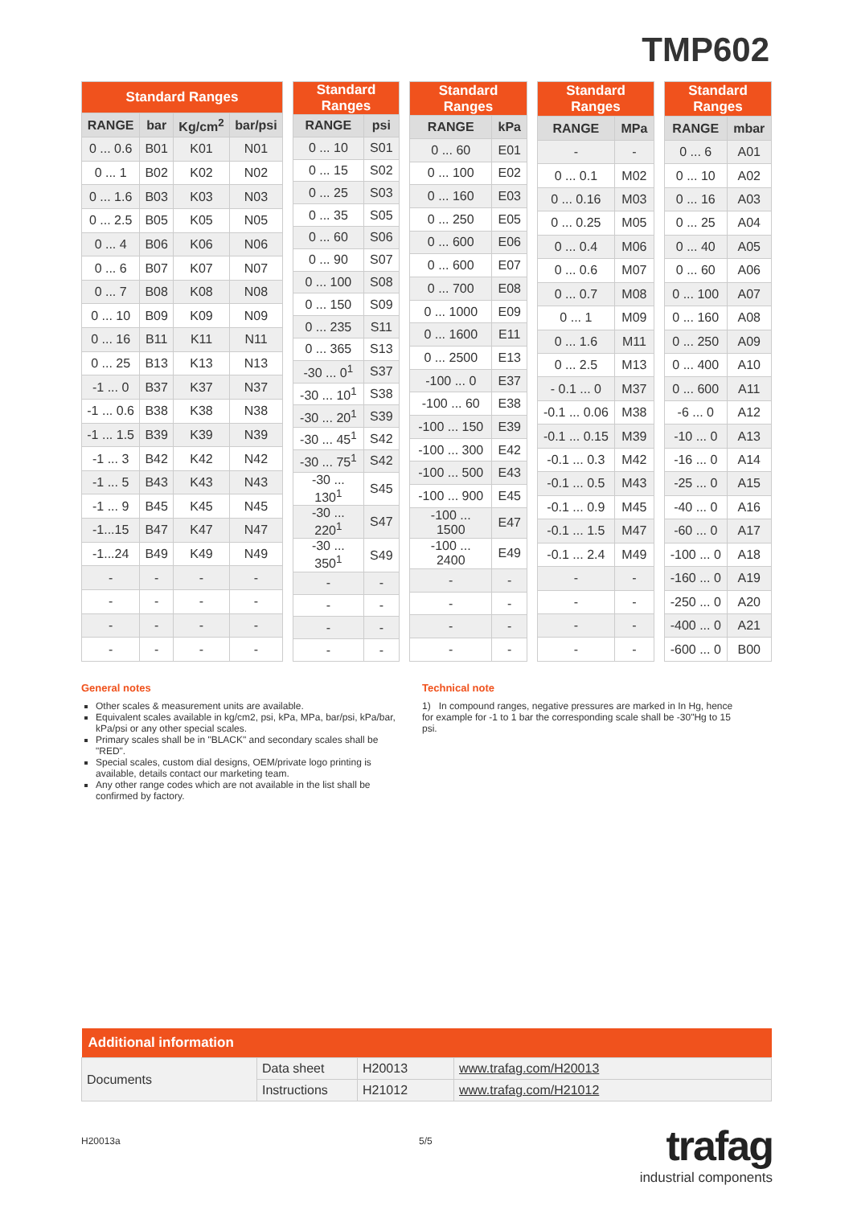TMP602
| Standard Ranges | | | |
| --- | --- | --- | --- |
| RANGE | bar | Kg/cm<sup>2</sup> | bar/psi |
| 0 ... 0.6 | B01 | K01 | N01 |
| 0 ... 1 | B02 | K02 | N02 |
| 0 ... 1.6 | B03 | K03 | N03 |
| 0 ... 2.5 | B05 | K05 | N05 |
| 0 ... 4 | B06 | K06 | N06 |
| 0 ... 6 | B07 | K07 | N07 |
| 0 ... 7 | B08 | K08 | N08 |
| 0 ... 10 | B09 | K09 | N09 |
| 0 ... 16 | B11 | K11 | N11 |
| 0 ... 25 | B13 | K13 | N13 |
| -1 ... 0 | B37 | K37 | N37 |
| -1 ... 0.6 | B38 | K38 | N38 |
| -1 ... 1.5 | B39 | K39 | N39 |
| -1 ... 3 | B42 | K42 | N42 |
| -1 ... 5 | B43 | K43 | N43 |
| -1 ... 9 | B45 | K45 | N45 |
| -1...15 | B47 | K47 | N47 |
| -1...24 | B49 | K49 | N49 |
| - | - | - | - |
| - | - | - | - |
| - | - | - | - |
| - | - | - | - |
| Standard Ranges | |
| --- | --- |
| RANGE | psi |
| 0 ... 10 | S01 |
| 0 ... 15 | S02 |
| 0 ... 25 | S03 |
| 0 ... 35 | S05 |
| 0 ... 60 | S06 |
| 0 ... 90 | S07 |
| 0 ... 100 | S08 |
| 0 ... 150 | S09 |
| 0 ... 235 | S11 |
| 0 ... 365 | S13 |
| -30 ... 0<sup>1</sup> | S37 |
| -30 ... 10<sup>1</sup> | S38 |
| -30 ... 20<sup>1</sup> | S39 |
| -30 ... 45<sup>1</sup> | S42 |
| -30 ... 75<sup>1</sup> | S42 |
| -30 ... 130<sup>1</sup> | S45 |
| -30 ... 220<sup>1</sup> | S47 |
| -30 ... 350<sup>1</sup> | S49 |
| - | - |
| - | - |
| - | - |
| - | - |
| Standard Ranges | |
| --- | --- |
| RANGE | kPa |
| 0 ... 60 | E01 |
| 0 ... 100 | E02 |
| 0 ... 160 | E03 |
| 0 ... 250 | E05 |
| 0 ... 600 | E06 |
| 0 ... 600 | E07 |
| 0 ... 700 | E08 |
| 0 ... 1000 | E09 |
| 0 ... 1600 | E11 |
| 0 ... 2500 | E13 |
| -100 ... 0 | E37 |
| -100 ... 60 | E38 |
| -100 ... 150 | E39 |
| -100 ... 300 | E42 |
| -100 ... 500 | E43 |
| -100 ... 900 | E45 |
| -100 ... 1500 | E47 |
| -100 ... 2400 | E49 |
| - | - |
| - | - |
| - | - |
| - | - |
| Standard Ranges | |
| --- | --- |
| RANGE | MPa |
| - | - |
| 0 ... 0.1 | M02 |
| 0 ... 0.16 | M03 |
| 0 ... 0.25 | M05 |
| 0 ... 0.4 | M06 |
| 0 ... 0.6 | M07 |
| 0 ... 0.7 | M08 |
| 0 ... 1 | M09 |
| 0 ... 1.6 | M11 |
| 0 ... 2.5 | M13 |
| - 0.1 ... 0 | M37 |
| -0.1 ... 0.06 | M38 |
| -0.1 ... 0.15 | M39 |
| -0.1 ... 0.3 | M42 |
| -0.1 ... 0.5 | M43 |
| -0.1 ... 0.9 | M45 |
| -0.1 ... 1.5 | M47 |
| -0.1 ... 2.4 | M49 |
| - | - |
| - | - |
| - | - |
| - | - |
| Standard Ranges | |
| --- | --- |
| RANGE | mbar |
| 0 ... 6 | A01 |
| 0 ... 10 | A02 |
| 0 ... 16 | A03 |
| 0 ... 25 | A04 |
| 0 ... 40 | A05 |
| 0 ... 60 | A06 |
| 0 ... 100 | A07 |
| 0 ... 160 | A08 |
| 0 ... 250 | A09 |
| 0 ... 400 | A10 |
| 0 ... 600 | A11 |
| -6 ... 0 | A12 |
| -10 ... 0 | A13 |
| -16 ... 0 | A14 |
| -25 ... 0 | A15 |
| -40 ... 0 | A16 |
| -60 ... 0 | A17 |
| -100 ... 0 | A18 |
| -160 ... 0 | A19 |
| -250 ... 0 | A20 |
| -400 ... 0 | A21 |
| -600 ... 0 | B00 |
General notes
Other scales & measurement units are available.
Equivalent scales available in kg/cm2, psi, kPa, MPa, bar/psi, kPa/bar, kPa/psi or any other special scales.
Primary scales shall be in "BLACK" and secondary scales shall be "RED".
Special scales, custom dial designs, OEM/private logo printing is available, details contact our marketing team.
Any other range codes which are not available in the list shall be confirmed by factory.
Technical note
1) In compound ranges, negative pressures are marked in In Hg, hence for example for -1 to 1 bar the corresponding scale shall be -30"Hg to 15 psi.
| Additional information | | | |
| --- | --- | --- | --- |
| Documents | Data sheet | H20013 | www.trafag.com/H20013 |
| | Instructions | H21012 | www.trafag.com/H21012 |
H20013a 5/5
trafag
industrial components